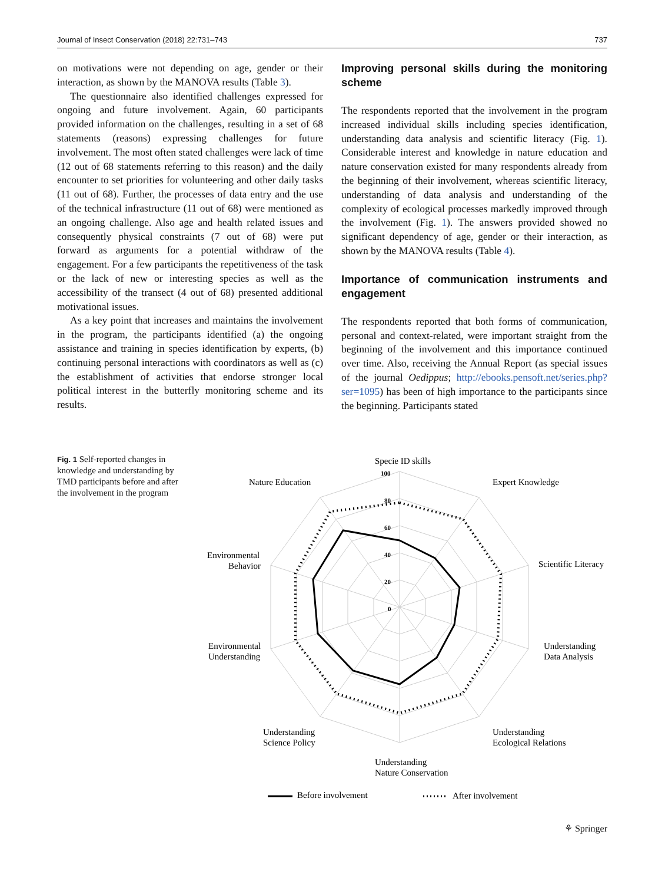Journal of Insect Conservation (2018) 22:731–743 737
on motivations were not depending on age, gender or their interaction, as shown by the MANOVA results (Table 3).
The questionnaire also identified challenges expressed for ongoing and future involvement. Again, 60 participants provided information on the challenges, resulting in a set of 68 statements (reasons) expressing challenges for future involvement. The most often stated challenges were lack of time (12 out of 68 statements referring to this reason) and the daily encounter to set priorities for volunteering and other daily tasks (11 out of 68). Further, the processes of data entry and the use of the technical infrastructure (11 out of 68) were mentioned as an ongoing challenge. Also age and health related issues and consequently physical constraints (7 out of 68) were put forward as arguments for a potential withdraw of the engagement. For a few participants the repetitiveness of the task or the lack of new or interesting species as well as the accessibility of the transect (4 out of 68) presented additional motivational issues.
As a key point that increases and maintains the involvement in the program, the participants identified (a) the ongoing assistance and training in species identification by experts, (b) continuing personal interactions with coordinators as well as (c) the establishment of activities that endorse stronger local political interest in the butterfly monitoring scheme and its results.
Improving personal skills during the monitoring scheme
The respondents reported that the involvement in the program increased individual skills including species identification, understanding data analysis and scientific literacy (Fig. 1). Considerable interest and knowledge in nature education and nature conservation existed for many respondents already from the beginning of their involvement, whereas scientific literacy, understanding of data analysis and understanding of the complexity of ecological processes markedly improved through the involvement (Fig. 1). The answers provided showed no significant dependency of age, gender or their interaction, as shown by the MANOVA results (Table 4).
Importance of communication instruments and engagement
The respondents reported that both forms of communication, personal and context-related, were important straight from the beginning of the involvement and this importance continued over time. Also, receiving the Annual Report (as special issues of the journal Oedippus; http://ebooks.pensoft.net/series.php?ser=1095) has been of high importance to the participants since the beginning. Participants stated
Fig. 1 Self-reported changes in knowledge and understanding by TMD participants before and after the involvement in the program
Specie ID skills
Expert Knowledge
Nature Education
Scientific Literacy
Environmental
Behavior
Understanding
Data Analysis
Environmental
Understanding
Understanding
Science Policy
Understanding
Ecological Relations
Understanding
Nature Conservation
100
80
60
40
20
0
Before involvement
After involvement
⚘ Springer